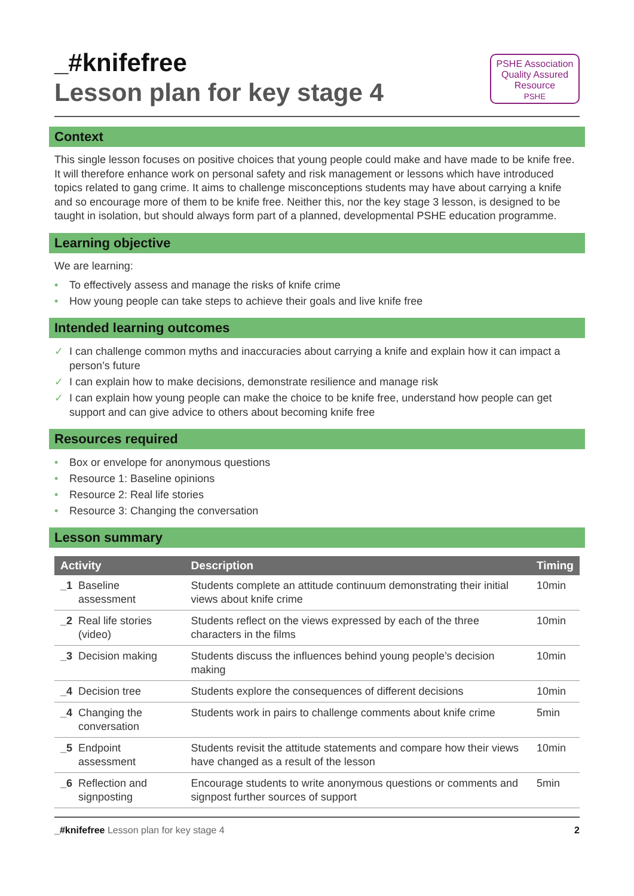_#knifefree
Lesson plan for key stage 4
PSHE Association
Quality Assured
Resource
PSHE
Context
This single lesson focuses on positive choices that young people could make and have made to be knife free. It will therefore enhance work on personal safety and risk management or lessons which have introduced topics related to gang crime. It aims to challenge misconceptions students may have about carrying a knife and so encourage more of them to be knife free. Neither this, nor the key stage 3 lesson, is designed to be taught in isolation, but should always form part of a planned, developmental PSHE education programme.
Learning objective
We are learning:
• To effectively assess and manage the risks of knife crime
• How young people can take steps to achieve their goals and live knife free
Intended learning outcomes
✓ I can challenge common myths and inaccuracies about carrying a knife and explain how it can impact a person’s future
✓ I can explain how to make decisions, demonstrate resilience and manage risk
✓ I can explain how young people can make the choice to be knife free, understand how people can get support and can give advice to others about becoming knife free
Resources required
• Box or envelope for anonymous questions
• Resource 1: Baseline opinions
• Resource 2: Real life stories
• Resource 3: Changing the conversation
Lesson summary
| Activity | | Description | Timing |
| --- | --- | --- | --- |
| _1 | Baseline assessment | Students complete an attitude continuum demonstrating their initial views about knife crime | 10min |
| _2 | Real life stories (video) | Students reflect on the views expressed by each of the three characters in the films | 10min |
| _3 | Decision making | Students discuss the influences behind young people’s decision making | 10min |
| _4 | Decision tree | Students explore the consequences of different decisions | 10min |
| _4 | Changing the conversation | Students work in pairs to challenge comments about knife crime | 5min |
| _5 | Endpoint assessment | Students revisit the attitude statements and compare how their views have changed as a result of the lesson | 10min |
| _6 | Reflection and signposting | Encourage students to write anonymous questions or comments and signpost further sources of support | 5min |
_#knifefree Lesson plan for key stage 4 2